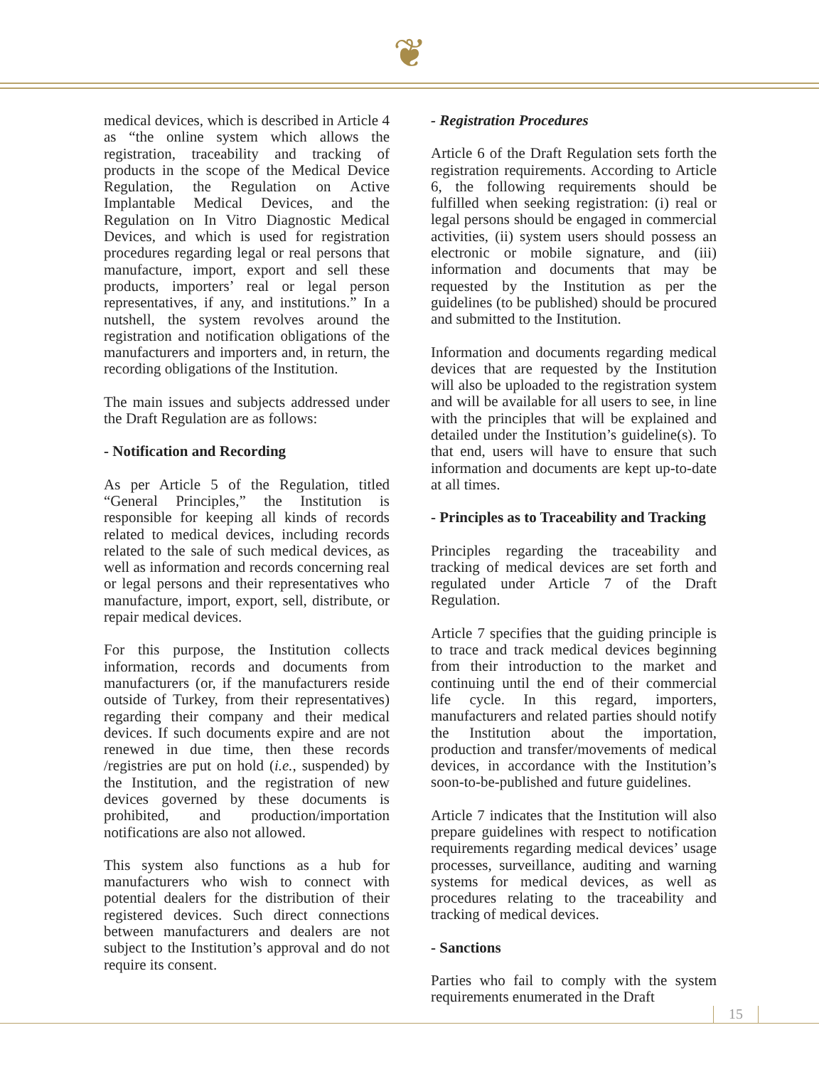❦
medical devices, which is described in Article 4 as “the online system which allows the registration, traceability and tracking of products in the scope of the Medical Device Regulation, the Regulation on Active Implantable Medical Devices, and the Regulation on In Vitro Diagnostic Medical Devices, and which is used for registration procedures regarding legal or real persons that manufacture, import, export and sell these products, importers’ real or legal person representatives, if any, and institutions.” In a nutshell, the system revolves around the registration and notification obligations of the manufacturers and importers and, in return, the recording obligations of the Institution.
The main issues and subjects addressed under the Draft Regulation are as follows:
- Notification and Recording
As per Article 5 of the Regulation, titled “General Principles,” the Institution is responsible for keeping all kinds of records related to medical devices, including records related to the sale of such medical devices, as well as information and records concerning real or legal persons and their representatives who manufacture, import, export, sell, distribute, or repair medical devices.
For this purpose, the Institution collects information, records and documents from manufacturers (or, if the manufacturers reside outside of Turkey, from their representatives) regarding their company and their medical devices. If such documents expire and are not renewed in due time, then these records /registries are put on hold (i.e., suspended) by the Institution, and the registration of new devices governed by these documents is prohibited, and production/importation notifications are also not allowed.
This system also functions as a hub for manufacturers who wish to connect with potential dealers for the distribution of their registered devices. Such direct connections between manufacturers and dealers are not subject to the Institution’s approval and do not require its consent.
- Registration Procedures
Article 6 of the Draft Regulation sets forth the registration requirements. According to Article 6, the following requirements should be fulfilled when seeking registration: (i) real or legal persons should be engaged in commercial activities, (ii) system users should possess an electronic or mobile signature, and (iii) information and documents that may be requested by the Institution as per the guidelines (to be published) should be procured and submitted to the Institution.
Information and documents regarding medical devices that are requested by the Institution will also be uploaded to the registration system and will be available for all users to see, in line with the principles that will be explained and detailed under the Institution’s guideline(s). To that end, users will have to ensure that such information and documents are kept up-to-date at all times.
- Principles as to Traceability and Tracking
Principles regarding the traceability and tracking of medical devices are set forth and regulated under Article 7 of the Draft Regulation.
Article 7 specifies that the guiding principle is to trace and track medical devices beginning from their introduction to the market and continuing until the end of their commercial life cycle. In this regard, importers, manufacturers and related parties should notify the Institution about the importation, production and transfer/movements of medical devices, in accordance with the Institution’s soon-to-be-published and future guidelines.
Article 7 indicates that the Institution will also prepare guidelines with respect to notification requirements regarding medical devices’ usage processes, surveillance, auditing and warning systems for medical devices, as well as procedures relating to the traceability and tracking of medical devices.
- Sanctions
Parties who fail to comply with the system requirements enumerated in the Draft
15